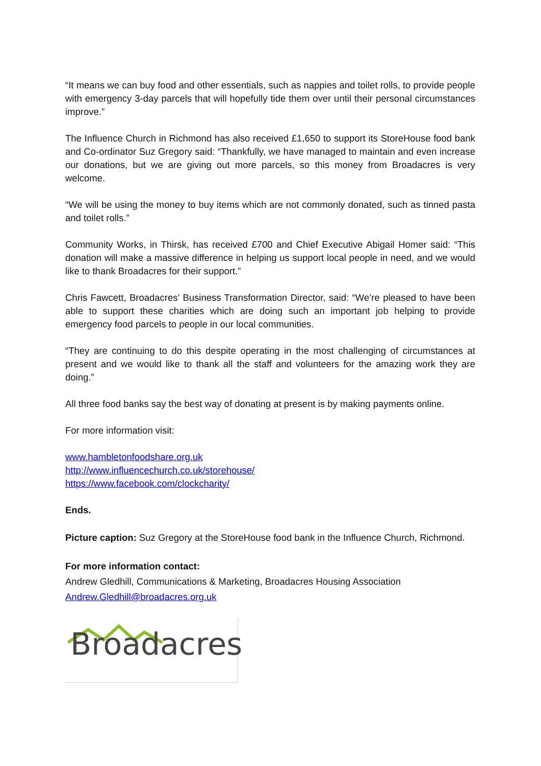“It means we can buy food and other essentials, such as nappies and toilet rolls, to provide people with emergency 3-day parcels that will hopefully tide them over until their personal circumstances improve.”
The Influence Church in Richmond has also received £1,650 to support its StoreHouse food bank and Co-ordinator Suz Gregory said: “Thankfully, we have managed to maintain and even increase our donations, but we are giving out more parcels, so this money from Broadacres is very welcome.
“We will be using the money to buy items which are not commonly donated, such as tinned pasta and toilet rolls.”
Community Works, in Thirsk, has received £700 and Chief Executive Abigail Homer said: “This donation will make a massive difference in helping us support local people in need, and we would like to thank Broadacres for their support.”
Chris Fawcett, Broadacres’ Business Transformation Director, said: “We’re pleased to have been able to support these charities which are doing such an important job helping to provide emergency food parcels to people in our local communities.
“They are continuing to do this despite operating in the most challenging of circumstances at present and we would like to thank all the staff and volunteers for the amazing work they are doing.”
All three food banks say the best way of donating at present is by making payments online.
For more information visit:
www.hambletonfoodshare.org.uk
http://www.influencechurch.co.uk/storehouse/
https://www.facebook.com/clockcharity/
Ends.
Picture caption: Suz Gregory at the StoreHouse food bank in the Influence Church, Richmond.
For more information contact:
Andrew Gledhill, Communications & Marketing, Broadacres Housing Association
Andrew.Gledhill@broadacres.org.uk
Broadacres